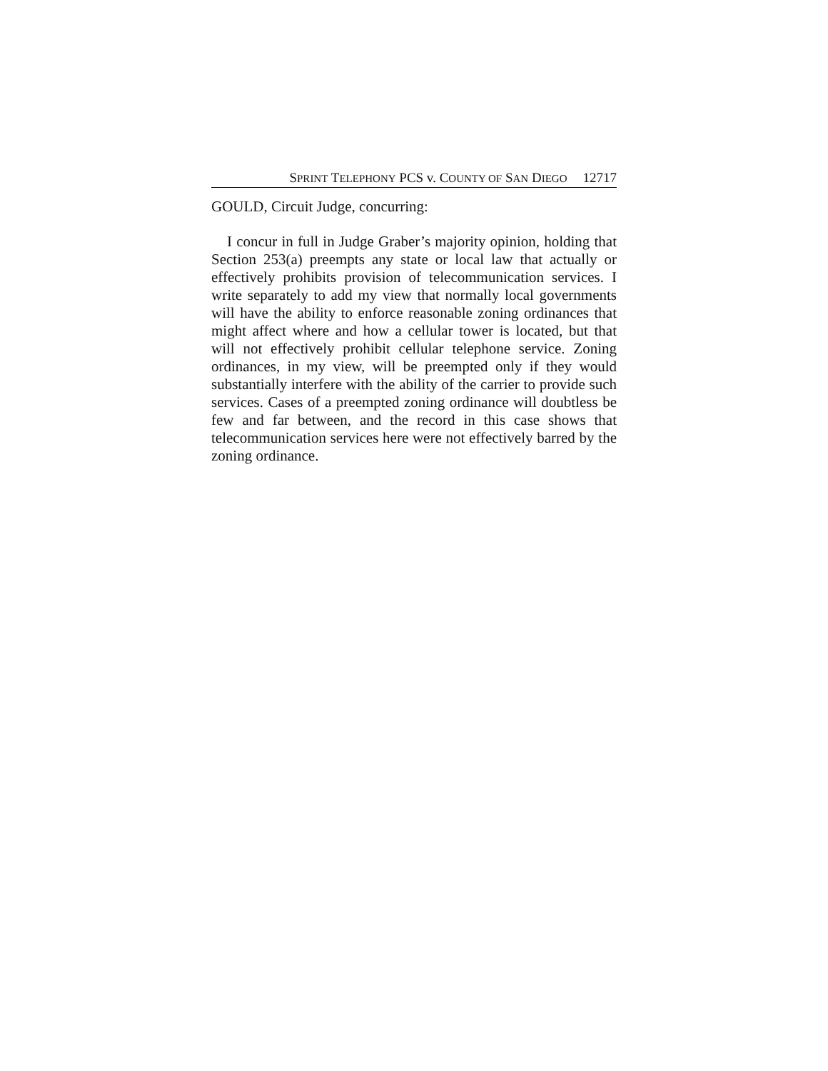SPRINT TELEPHONY PCS v. COUNTY OF SAN DIEGO 12717
GOULD, Circuit Judge, concurring:
I concur in full in Judge Graber’s majority opinion, holding that Section 253(a) preempts any state or local law that actually or effectively prohibits provision of telecommunication services. I write separately to add my view that normally local governments will have the ability to enforce reasonable zoning ordinances that might affect where and how a cellular tower is located, but that will not effectively prohibit cellular telephone service. Zoning ordinances, in my view, will be preempted only if they would substantially interfere with the ability of the carrier to provide such services. Cases of a preempted zoning ordinance will doubtless be few and far between, and the record in this case shows that telecommunication services here were not effectively barred by the zoning ordinance.